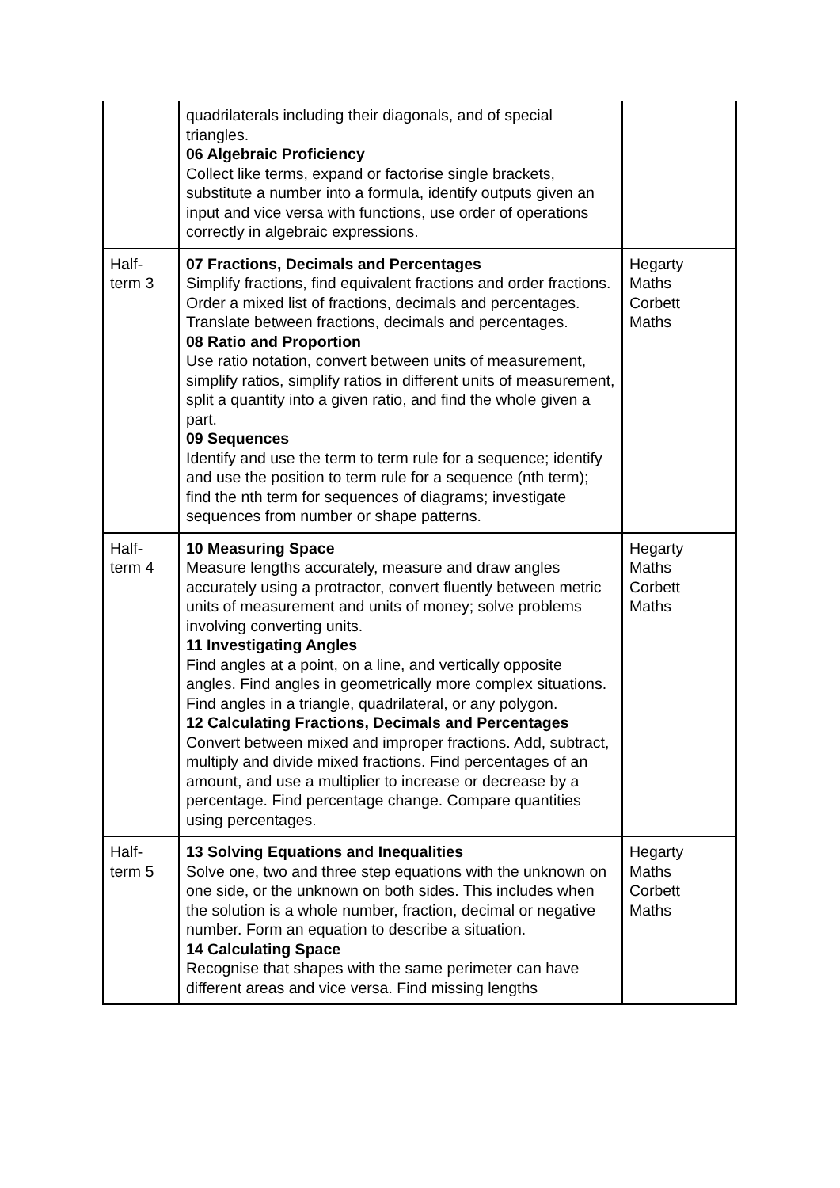| | quadrilaterals including their diagonals, and of special triangles. 06 Algebraic Proficiency Collect like terms, expand or factorise single brackets, substitute a number into a formula, identify outputs given an input and vice versa with functions, use order of operations correctly in algebraic expressions. | |
| Half- term 3 | 07 Fractions, Decimals and Percentages Simplify fractions, find equivalent fractions and order fractions. Order a mixed list of fractions, decimals and percentages. Translate between fractions, decimals and percentages. 08 Ratio and Proportion Use ratio notation, convert between units of measurement, simplify ratios, simplify ratios in different units of measurement, split a quantity into a given ratio, and find the whole given a part. 09 Sequences Identify and use the term to term rule for a sequence; identify and use the position to term rule for a sequence (nth term); find the nth term for sequences of diagrams; investigate sequences from number or shape patterns. | Hegarty Maths Corbett Maths |
| Half- term 4 | 10 Measuring Space Measure lengths accurately, measure and draw angles accurately using a protractor, convert fluently between metric units of measurement and units of money; solve problems involving converting units. 11 Investigating Angles Find angles at a point, on a line, and vertically opposite angles. Find angles in geometrically more complex situations. Find angles in a triangle, quadrilateral, or any polygon. 12 Calculating Fractions, Decimals and Percentages Convert between mixed and improper fractions. Add, subtract, multiply and divide mixed fractions. Find percentages of an amount, and use a multiplier to increase or decrease by a percentage. Find percentage change. Compare quantities using percentages. | Hegarty Maths Corbett Maths |
| Half- term 5 | 13 Solving Equations and Inequalities Solve one, two and three step equations with the unknown on one side, or the unknown on both sides. This includes when the solution is a whole number, fraction, decimal or negative number. Form an equation to describe a situation. 14 Calculating Space Recognise that shapes with the same perimeter can have different areas and vice versa. Find missing lengths | Hegarty Maths Corbett Maths |